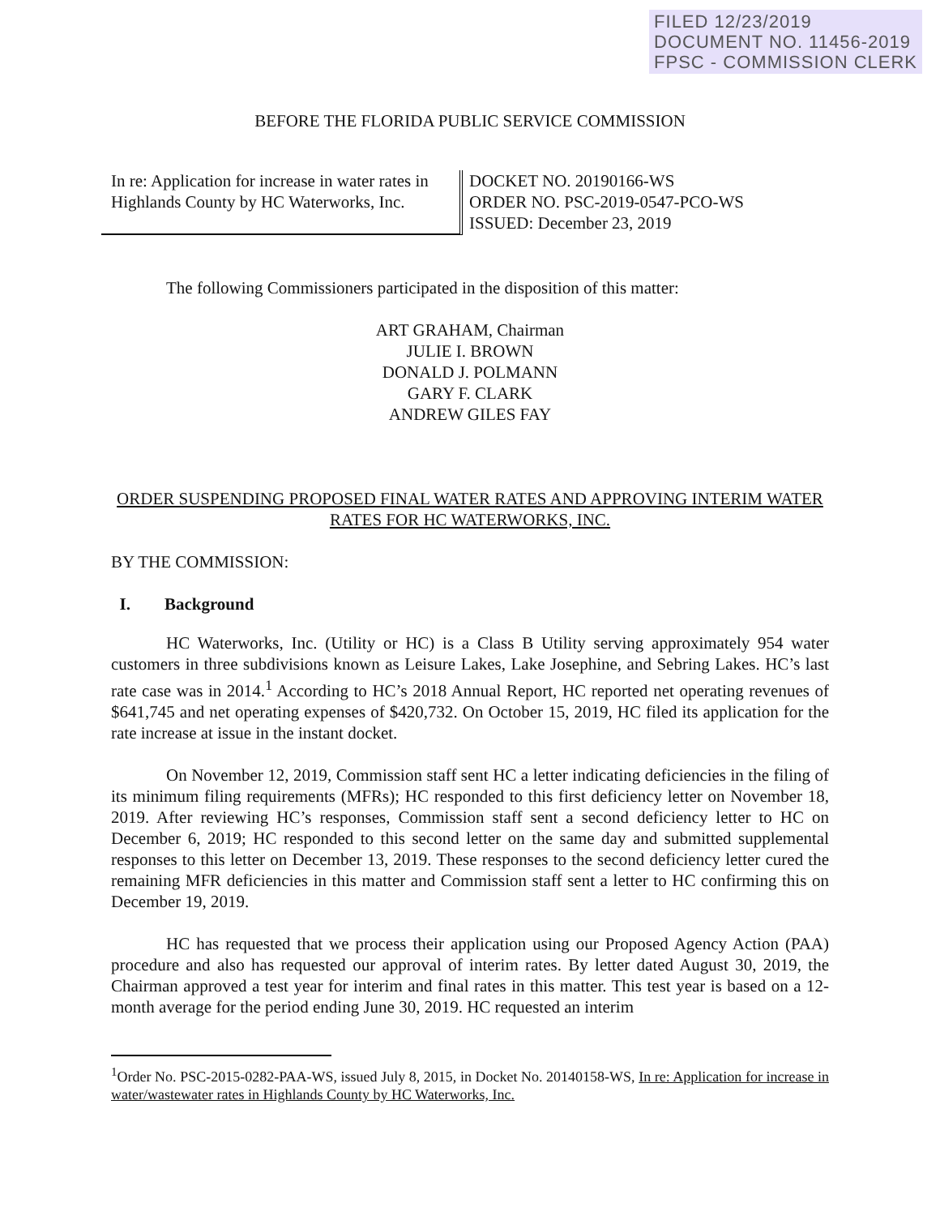FILED 12/23/2019
DOCUMENT NO. 11456-2019
FPSC - COMMISSION CLERK
BEFORE THE FLORIDA PUBLIC SERVICE COMMISSION
In re: Application for increase in water rates in Highlands County by HC Waterworks, Inc.
DOCKET NO. 20190166-WS
ORDER NO. PSC-2019-0547-PCO-WS
ISSUED: December 23, 2019
The following Commissioners participated in the disposition of this matter:
ART GRAHAM, Chairman
JULIE I. BROWN
DONALD J. POLMANN
GARY F. CLARK
ANDREW GILES FAY
ORDER SUSPENDING PROPOSED FINAL WATER RATES AND APPROVING INTERIM WATER RATES FOR HC WATERWORKS, INC.
BY THE COMMISSION:
I. Background
HC Waterworks, Inc. (Utility or HC) is a Class B Utility serving approximately 954 water customers in three subdivisions known as Leisure Lakes, Lake Josephine, and Sebring Lakes. HC’s last rate case was in 2014.<sup>1</sup> According to HC’s 2018 Annual Report, HC reported net operating revenues of $641,745 and net operating expenses of $420,732. On October 15, 2019, HC filed its application for the rate increase at issue in the instant docket.
On November 12, 2019, Commission staff sent HC a letter indicating deficiencies in the filing of its minimum filing requirements (MFRs); HC responded to this first deficiency letter on November 18, 2019. After reviewing HC’s responses, Commission staff sent a second deficiency letter to HC on December 6, 2019; HC responded to this second letter on the same day and submitted supplemental responses to this letter on December 13, 2019. These responses to the second deficiency letter cured the remaining MFR deficiencies in this matter and Commission staff sent a letter to HC confirming this on December 19, 2019.
HC has requested that we process their application using our Proposed Agency Action (PAA) procedure and also has requested our approval of interim rates. By letter dated August 30, 2019, the Chairman approved a test year for interim and final rates in this matter. This test year is based on a 12-month average for the period ending June 30, 2019. HC requested an interim
<sup>1</sup> Order No. PSC-2015-0282-PAA-WS, issued July 8, 2015, in Docket No. 20140158-WS, In re: Application for increase in water/wastewater rates in Highlands County by HC Waterworks, Inc.